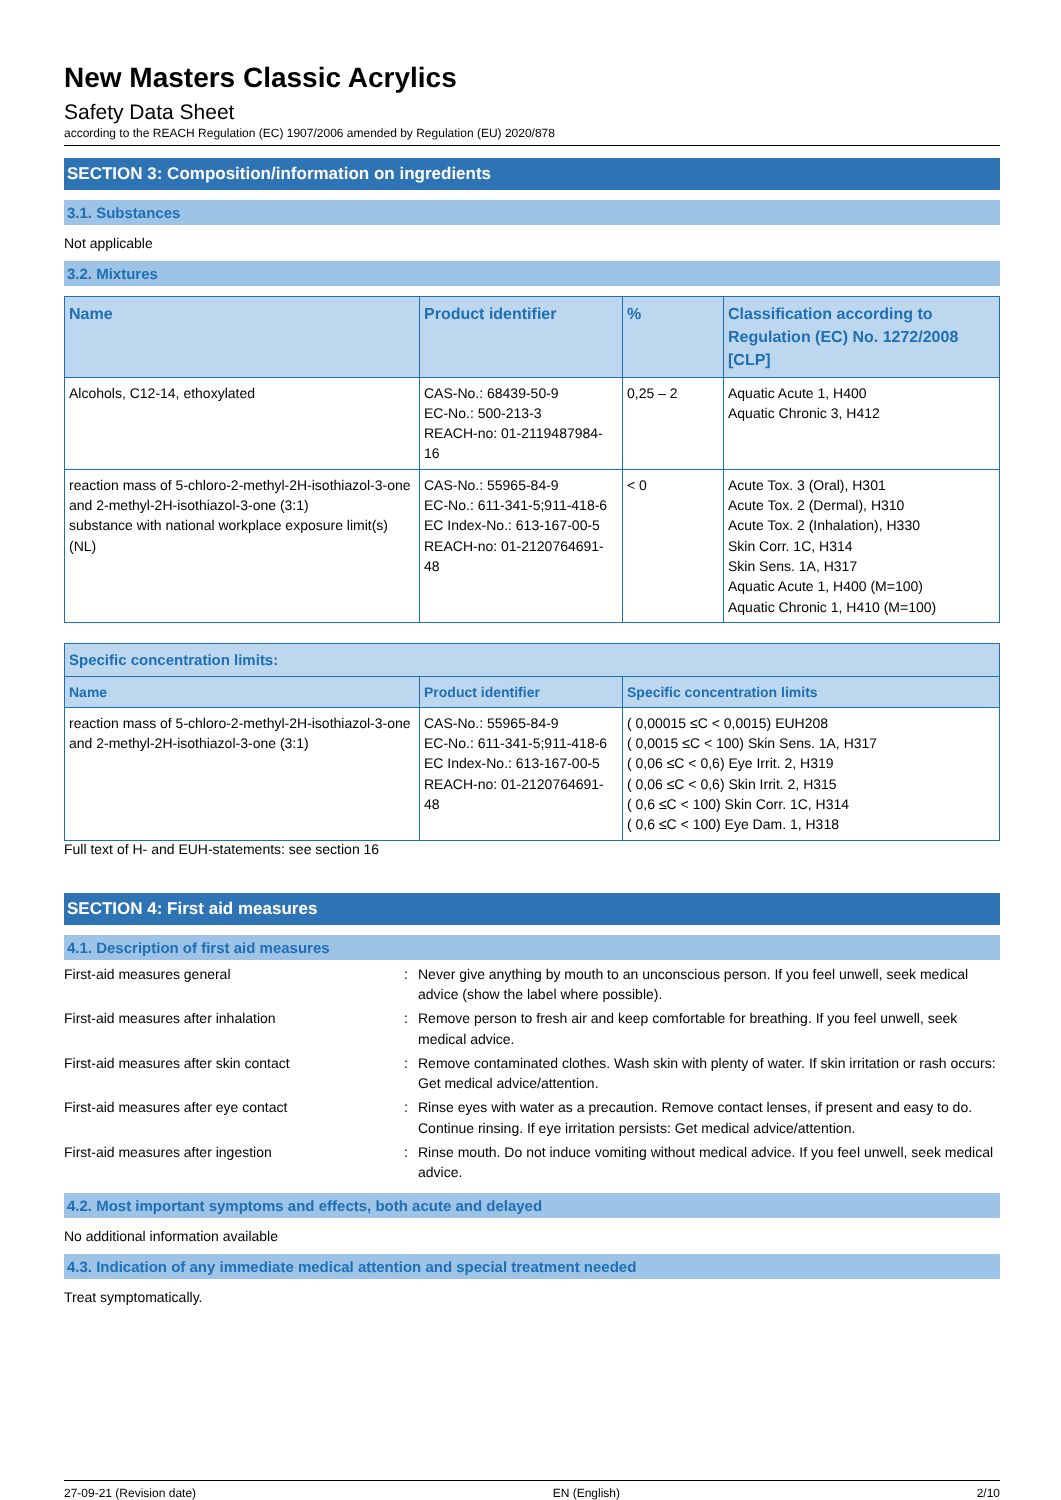New Masters Classic Acrylics
Safety Data Sheet
according to the REACH Regulation (EC) 1907/2006 amended by Regulation (EU) 2020/878
SECTION 3: Composition/information on ingredients
3.1. Substances
Not applicable
3.2. Mixtures
| Name | Product identifier | % | Classification according to Regulation (EC) No. 1272/2008 [CLP] |
| --- | --- | --- | --- |
| Alcohols, C12-14, ethoxylated | CAS-No.: 68439-50-9 EC-No.: 500-213-3 REACH-no: 01-2119487984-16 | 0,25 – 2 | Aquatic Acute 1, H400 Aquatic Chronic 3, H412 |
| reaction mass of 5-chloro-2-methyl-2H-isothiazol-3-one and 2-methyl-2H-isothiazol-3-one (3:1) substance with national workplace exposure limit(s) (NL) | CAS-No.: 55965-84-9 EC-No.: 611-341-5;911-418-6 EC Index-No.: 613-167-00-5 REACH-no: 01-2120764691-48 | < 0 | Acute Tox. 3 (Oral), H301 Acute Tox. 2 (Dermal), H310 Acute Tox. 2 (Inhalation), H330 Skin Corr. 1C, H314 Skin Sens. 1A, H317 Aquatic Acute 1, H400 (M=100) Aquatic Chronic 1, H410 (M=100) |
| Specific concentration limits: | | |
| --- | --- | --- |
| Name | Product identifier | Specific concentration limits |
| reaction mass of 5-chloro-2-methyl-2H-isothiazol-3-one and 2-methyl-2H-isothiazol-3-one (3:1) | CAS-No.: 55965-84-9 EC-No.: 611-341-5;911-418-6 EC Index-No.: 613-167-00-5 REACH-no: 01-2120764691-48 | ( 0,00015 ≤C < 0,0015) EUH208 ( 0,0015 ≤C < 100) Skin Sens. 1A, H317 ( 0,06 ≤C < 0,6) Eye Irrit. 2, H319 ( 0,06 ≤C < 0,6) Skin Irrit. 2, H315 ( 0,6 ≤C < 100) Skin Corr. 1C, H314 ( 0,6 ≤C < 100) Eye Dam. 1, H318 |
Full text of H- and EUH-statements: see section 16
SECTION 4: First aid measures
4.1. Description of first aid measures
First-aid measures general : Never give anything by mouth to an unconscious person. If you feel unwell, seek medical advice (show the label where possible).
First-aid measures after inhalation : Remove person to fresh air and keep comfortable for breathing. If you feel unwell, seek medical advice.
First-aid measures after skin contact : Remove contaminated clothes. Wash skin with plenty of water. If skin irritation or rash occurs: Get medical advice/attention.
First-aid measures after eye contact : Rinse eyes with water as a precaution. Remove contact lenses, if present and easy to do. Continue rinsing. If eye irritation persists: Get medical advice/attention.
First-aid measures after ingestion : Rinse mouth. Do not induce vomiting without medical advice. If you feel unwell, seek medical advice.
4.2. Most important symptoms and effects, both acute and delayed
No additional information available
4.3. Indication of any immediate medical attention and special treatment needed
Treat symptomatically.
27-09-21 (Revision date) EN (English) 2/10